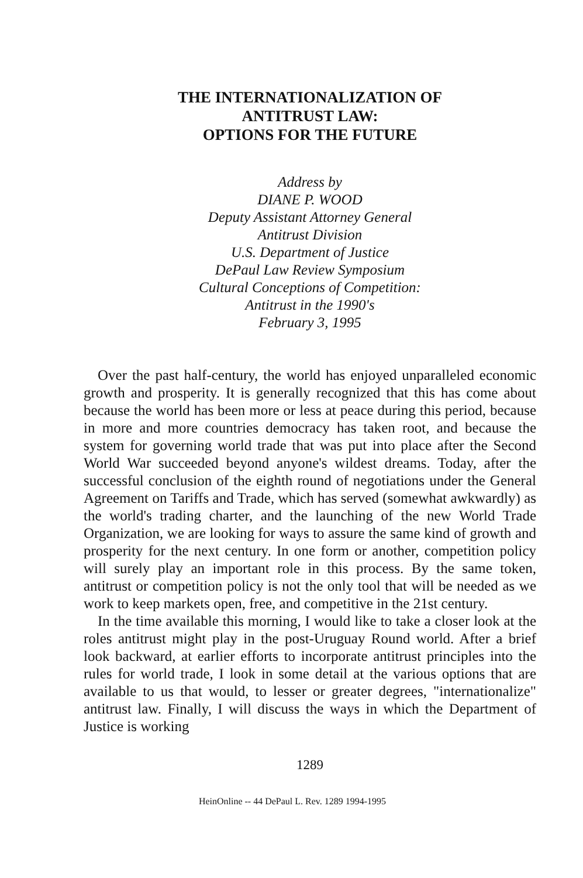THE INTERNATIONALIZATION OF
ANTITRUST LAW:
OPTIONS FOR THE FUTURE
Address by
DIANE P. WOOD
Deputy Assistant Attorney General
Antitrust Division
U.S. Department of Justice
DePaul Law Review Symposium
Cultural Conceptions of Competition:
Antitrust in the 1990's
February 3, 1995
Over the past half-century, the world has enjoyed unparalleled economic growth and prosperity. It is generally recognized that this has come about because the world has been more or less at peace during this period, because in more and more countries democracy has taken root, and because the system for governing world trade that was put into place after the Second World War succeeded beyond anyone's wildest dreams. Today, after the successful conclusion of the eighth round of negotiations under the General Agreement on Tariffs and Trade, which has served (somewhat awkwardly) as the world's trading charter, and the launching of the new World Trade Organization, we are looking for ways to assure the same kind of growth and prosperity for the next century. In one form or another, competition policy will surely play an important role in this process. By the same token, antitrust or competition policy is not the only tool that will be needed as we work to keep markets open, free, and competitive in the 21st century.
In the time available this morning, I would like to take a closer look at the roles antitrust might play in the post-Uruguay Round world. After a brief look backward, at earlier efforts to incorporate antitrust principles into the rules for world trade, I look in some detail at the various options that are available to us that would, to lesser or greater degrees, "internationalize" antitrust law. Finally, I will discuss the ways in which the Department of Justice is working
1289
HeinOnline -- 44 DePaul L. Rev. 1289 1994-1995